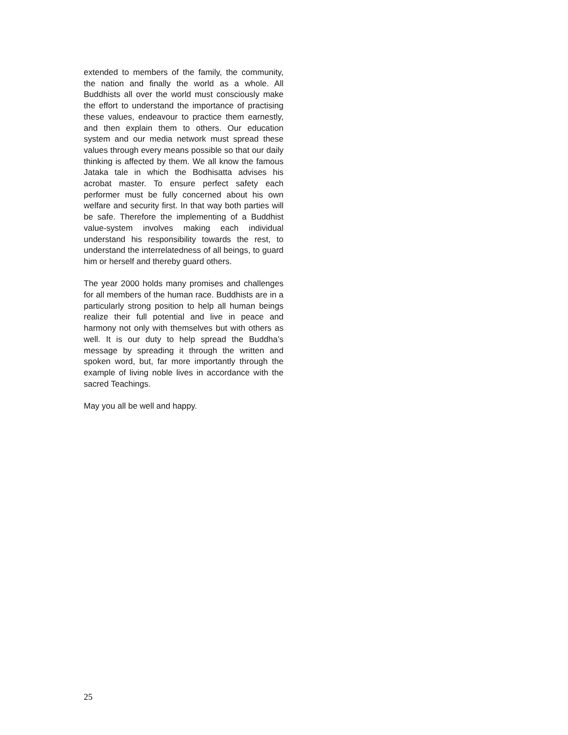extended to members of the family, the community, the nation and finally the world as a whole. All Buddhists all over the world must consciously make the effort to understand the importance of practising these values, endeavour to practice them earnestly, and then explain them to others. Our education system and our media network must spread these values through every means possible so that our daily thinking is affected by them. We all know the famous Jataka tale in which the Bodhisatta advises his acrobat master. To ensure perfect safety each performer must be fully concerned about his own welfare and security first. In that way both parties will be safe. Therefore the implementing of a Buddhist value-system involves making each individual understand his responsibility towards the rest, to understand the interrelatedness of all beings, to guard him or herself and thereby guard others.
The year 2000 holds many promises and challenges for all members of the human race. Buddhists are in a particularly strong position to help all human beings realize their full potential and live in peace and harmony not only with themselves but with others as well. It is our duty to help spread the Buddha’s message by spreading it through the written and spoken word, but, far more importantly through the example of living noble lives in accordance with the sacred Teachings.
May you all be well and happy.
25